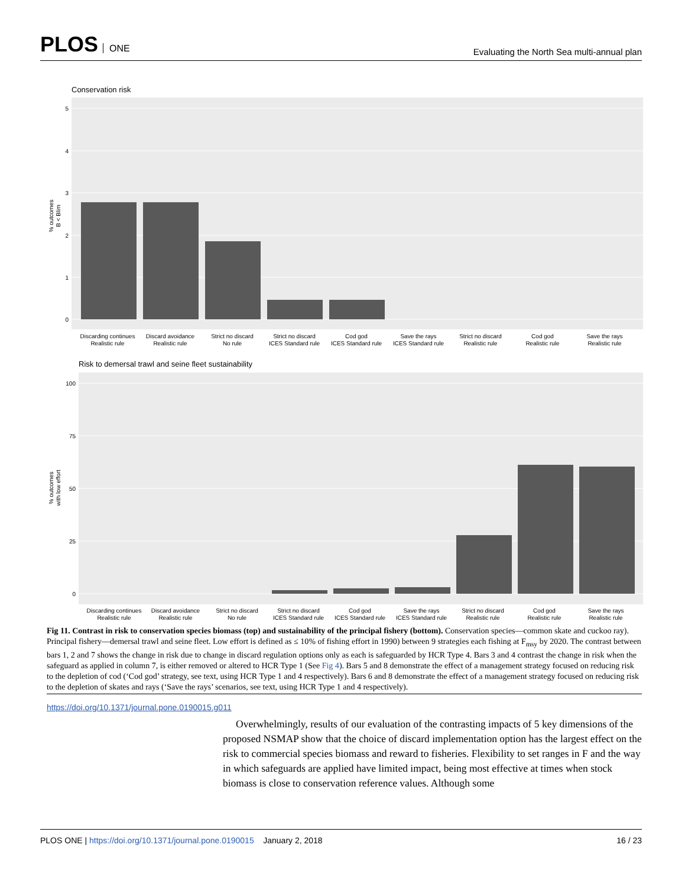PLOS ONE
Evaluating the North Sea multi-annual plan
Conservation risk
5
4
3
2
1
0
% outcomes
B < Blim
Discarding continues
Realistic rule
Discard avoidance
Realistic rule
Strict no discard
No rule
Strict no discard
ICES Standard rule
Cod god
ICES Standard rule
Save the rays
ICES Standard rule
Strict no discard
Realistic rule
Cod god
Realistic rule
Save the rays
Realistic rule
Risk to demersal trawl and seine fleet sustainability
100
75
50
25
0
% outcomes
with low effort
Discarding continues
Realistic rule
Discard avoidance
Realistic rule
Strict no discard
No rule
Strict no discard
ICES Standard rule
Cod god
ICES Standard rule
Save the rays
ICES Standard rule
Strict no discard
Realistic rule
Cod god
Realistic rule
Save the rays
Realistic rule
Fig 11. Contrast in risk to conservation species biomass (top) and sustainability of the principal fishery (bottom). Conservation species—common skate and cuckoo ray). Principal fishery—demersal trawl and seine fleet. Low effort is defined as ≤ 10% of fishing effort in 1990) between 9 strategies each fishing at F<sub>msy</sub> by 2020. The contrast between bars 1, 2 and 7 shows the change in risk due to change in discard regulation options only as each is safeguarded by HCR Type 4. Bars 3 and 4 contrast the change in risk when the safeguard as applied in column 7, is either removed or altered to HCR Type 1 (See Fig 4). Bars 5 and 8 demonstrate the effect of a management strategy focused on reducing risk to the depletion of cod (‘Cod god’ strategy, see text, using HCR Type 1 and 4 respectively). Bars 6 and 8 demonstrate the effect of a management strategy focused on reducing risk to the depletion of skates and rays (‘Save the rays’ scenarios, see text, using HCR Type 1 and 4 respectively).
https://doi.org/10.1371/journal.pone.0190015.g011
Overwhelmingly, results of our evaluation of the contrasting impacts of 5 key dimensions of the proposed NSMAP show that the choice of discard implementation option has the largest effect on the risk to commercial species biomass and reward to fisheries. Flexibility to set ranges in F and the way in which safeguards are applied have limited impact, being most effective at times when stock biomass is close to conservation reference values. Although some
PLOS ONE | https://doi.org/10.1371/journal.pone.0190015 January 2, 2018
16 / 23